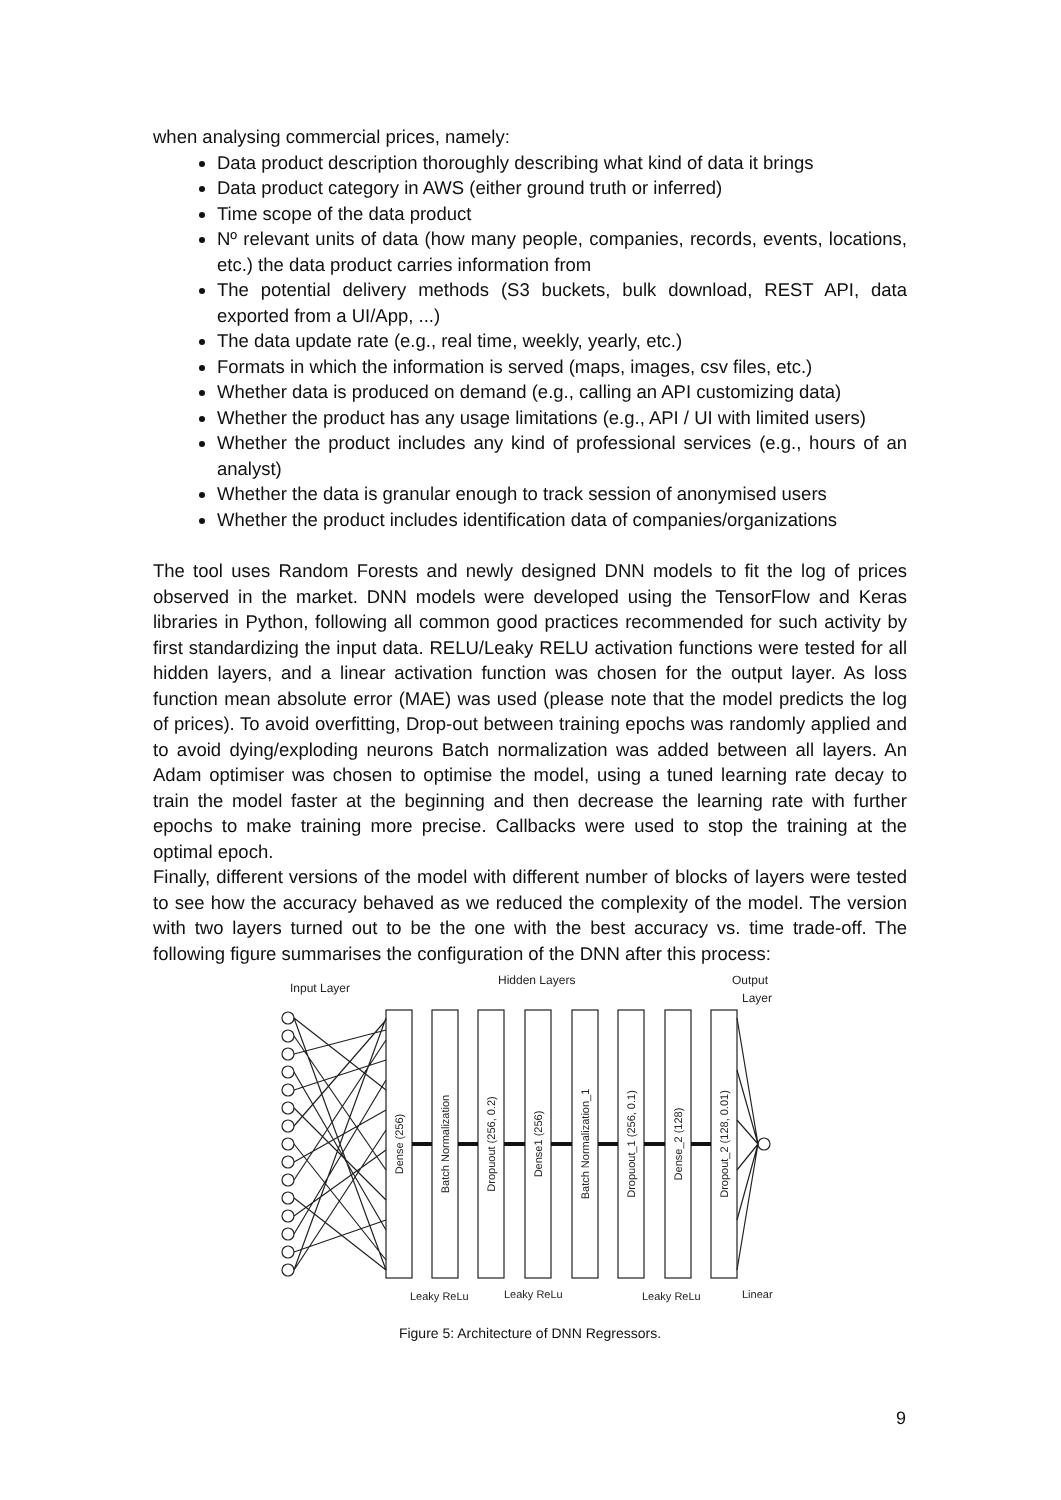when analysing commercial prices, namely:
Data product description thoroughly describing what kind of data it brings
Data product category in AWS (either ground truth or inferred)
Time scope of the data product
Nº relevant units of data (how many people, companies, records, events, locations, etc.) the data product carries information from
The potential delivery methods (S3 buckets, bulk download, REST API, data exported from a UI/App, ...)
The data update rate (e.g., real time, weekly, yearly, etc.)
Formats in which the information is served (maps, images, csv files, etc.)
Whether data is produced on demand (e.g., calling an API customizing data)
Whether the product has any usage limitations (e.g., API / UI with limited users)
Whether the product includes any kind of professional services (e.g., hours of an analyst)
Whether the data is granular enough to track session of anonymised users
Whether the product includes identification data of companies/organizations
The tool uses Random Forests and newly designed DNN models to fit the log of prices observed in the market. DNN models were developed using the TensorFlow and Keras libraries in Python, following all common good practices recommended for such activity by first standardizing the input data. RELU/Leaky RELU activation functions were tested for all hidden layers, and a linear activation function was chosen for the output layer. As loss function mean absolute error (MAE) was used (please note that the model predicts the log of prices). To avoid overfitting, Drop-out between training epochs was randomly applied and to avoid dying/exploding neurons Batch normalization was added between all layers. An Adam optimiser was chosen to optimise the model, using a tuned learning rate decay to train the model faster at the beginning and then decrease the learning rate with further epochs to make training more precise. Callbacks were used to stop the training at the optimal epoch.
Finally, different versions of the model with different number of blocks of layers were tested to see how the accuracy behaved as we reduced the complexity of the model. The version with two layers turned out to be the one with the best accuracy vs. time trade-off. The following figure summarises the configuration of the DNN after this process:
Input Layer
Hidden Layers
Output
Layer
Dense (256)
Batch Normalization
Dropuout (256, 0.2)
Dense1 (256)
Batch Normalization_1
Dropuout_1 (256, 0.1)
Dense_2 (128)
Dropout_2 (128, 0.01)
Leaky ReLu
Leaky ReLu
Leaky ReLu
Linear
Figure 5: Architecture of DNN Regressors.
9